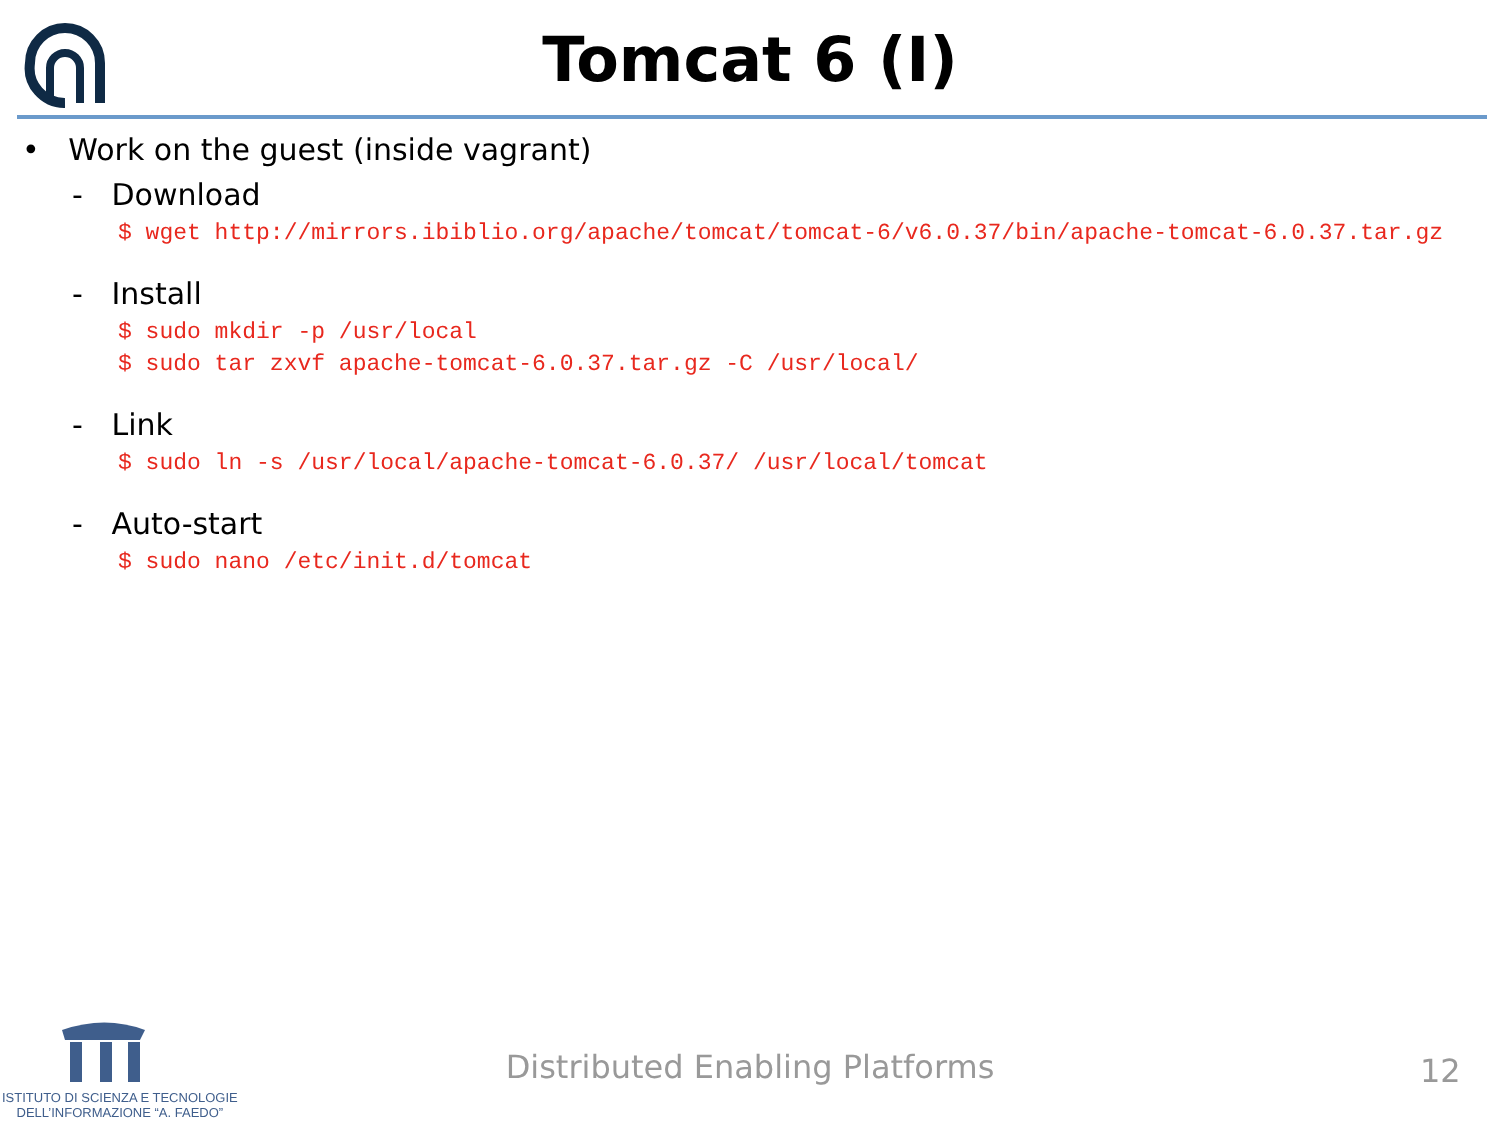Tomcat 6 (I)
• Work on the guest (inside vagrant)
- Download
$ wget http://mirrors.ibiblio.org/apache/tomcat/tomcat-6/v6.0.37/bin/apache-tomcat-6.0.37.tar.gz
- Install
$ sudo mkdir -p /usr/local
$ sudo tar zxvf apache-tomcat-6.0.37.tar.gz -C /usr/local/
- Link
$ sudo ln -s /usr/local/apache-tomcat-6.0.37/ /usr/local/tomcat
- Auto-start
$ sudo nano /etc/init.d/tomcat
ISTITUTO DI SCIENZA E TECNOLOGIE
DELL’INFORMAZIONE “A. FAEDO”
Distributed Enabling Platforms 12